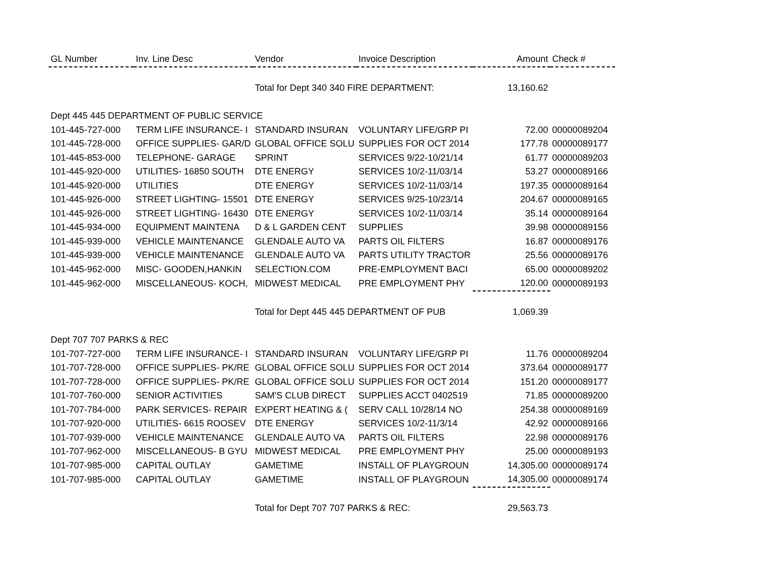| GL Number | Inv. Line Desc | Vendor | Invoice Description | Amount | Check # |
| --- | --- | --- | --- | --- | --- |
| | | Total for Dept 340 340 FIRE DEPARTMENT: | | 13,160.62 | |
| Dept 445 445 DEPARTMENT OF PUBLIC SERVICE | | | | | |
| 101-445-727-000 | TERM LIFE INSURANCE- I | STANDARD INSURAN | VOLUNTARY LIFE/GRP PI | 72.00 | 00000089204 |
| 101-445-728-000 | OFFICE SUPPLIES- GAR/D | GLOBAL OFFICE SOLU | SUPPLIES FOR OCT 2014 | 177.78 | 00000089177 |
| 101-445-853-000 | TELEPHONE- GARAGE | SPRINT | SERVICES 9/22-10/21/14 | 61.77 | 00000089203 |
| 101-445-920-000 | UTILITIES- 16850 SOUTH | DTE ENERGY | SERVICES 10/2-11/03/14 | 53.27 | 00000089166 |
| 101-445-920-000 | UTILITIES | DTE ENERGY | SERVICES 10/2-11/03/14 | 197.35 | 00000089164 |
| 101-445-926-000 | STREET LIGHTING- 15501 | DTE ENERGY | SERVICES 9/25-10/23/14 | 204.67 | 00000089165 |
| 101-445-926-000 | STREET LIGHTING- 16430 | DTE ENERGY | SERVICES 10/2-11/03/14 | 35.14 | 00000089164 |
| 101-445-934-000 | EQUIPMENT MAINTENA | D & L GARDEN CENT | SUPPLIES | 39.98 | 00000089156 |
| 101-445-939-000 | VEHICLE MAINTENANCE | GLENDALE AUTO VA | PARTS OIL FILTERS | 16.87 | 00000089176 |
| 101-445-939-000 | VEHICLE MAINTENANCE | GLENDALE AUTO VA | PARTS UTILITY TRACTOR | 25.56 | 00000089176 |
| 101-445-962-000 | MISC- GOODEN,HANKIN | SELECTION.COM | PRE-EMPLOYMENT BACI | 65.00 | 00000089202 |
| 101-445-962-000 | MISCELLANEOUS- KOCH, | MIDWEST MEDICAL | PRE EMPLOYMENT PHY | 120.00 | 00000089193 |
| | | Total for Dept 445 445 DEPARTMENT OF PUB | | 1,069.39 | |
| Dept 707 707 PARKS & REC | | | | | |
| 101-707-727-000 | TERM LIFE INSURANCE- I | STANDARD INSURAN | VOLUNTARY LIFE/GRP PI | 11.76 | 00000089204 |
| 101-707-728-000 | OFFICE SUPPLIES- PK/RE | GLOBAL OFFICE SOLU | SUPPLIES FOR OCT 2014 | 373.64 | 00000089177 |
| 101-707-728-000 | OFFICE SUPPLIES- PK/RE | GLOBAL OFFICE SOLU | SUPPLIES FOR OCT 2014 | 151.20 | 00000089177 |
| 101-707-760-000 | SENIOR ACTIVITIES | SAM'S CLUB DIRECT | SUPPLIES ACCT 0402519 | 71.85 | 00000089200 |
| 101-707-784-000 | PARK SERVICES- REPAIR | EXPERT HEATING & ( | SERV CALL 10/28/14 NO | 254.38 | 00000089169 |
| 101-707-920-000 | UTILITIES- 6615 ROOSEV | DTE ENERGY | SERVICES 10/2-11/3/14 | 42.92 | 00000089166 |
| 101-707-939-000 | VEHICLE MAINTENANCE | GLENDALE AUTO VA | PARTS OIL FILTERS | 22.98 | 00000089176 |
| 101-707-962-000 | MISCELLANEOUS- B GYU | MIDWEST MEDICAL | PRE EMPLOYMENT PHY | 25.00 | 00000089193 |
| 101-707-985-000 | CAPITAL OUTLAY | GAMETIME | INSTALL OF PLAYGROUN | 14,305.00 | 00000089174 |
| 101-707-985-000 | CAPITAL OUTLAY | GAMETIME | INSTALL OF PLAYGROUN | 14,305.00 | 00000089174 |
| | | Total for Dept 707 707 PARKS & REC: | | 29,563.73 | |